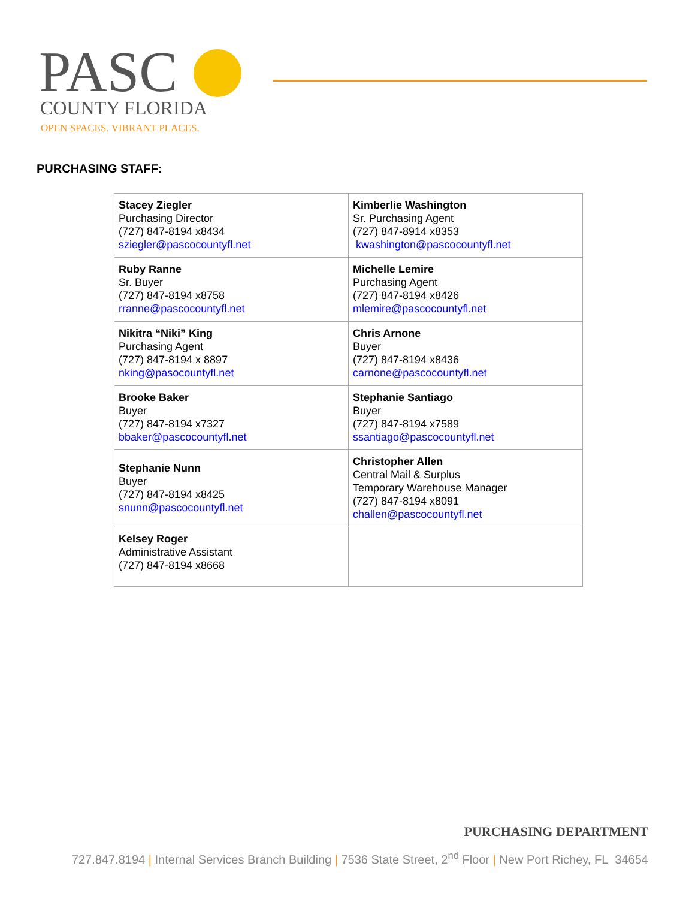PASC COUNTY FLORIDA
OPEN SPACES. VIBRANT PLACES.
PURCHASING STAFF:
| Stacey Ziegler Purchasing Director (727) 847-8194 x8434 sziegler@pascocountyfl.net | Kimberlie Washington Sr. Purchasing Agent (727) 847-8914 x8353 kwashington@pascocountyfl.net |
| Ruby Ranne Sr. Buyer (727) 847-8194 x8758 rranne@pascocountyfl.net | Michelle Lemire Purchasing Agent (727) 847-8194 x8426 mlemire@pascocountyfl.net |
| Nikitra “Niki” King Purchasing Agent (727) 847-8194 x 8897 nking@pasocountyfl.net | Chris Arnone Buyer (727) 847-8194 x8436 carnone@pascocountyfl.net |
| Brooke Baker Buyer (727) 847-8194 x7327 bbaker@pascocountyfl.net | Stephanie Santiago Buyer (727) 847-8194 x7589 ssantiago@pascocountyfl.net |
| Stephanie Nunn Buyer (727) 847-8194 x8425 snunn@pascocountyfl.net | Christopher Allen Central Mail & Surplus Temporary Warehouse Manager (727) 847-8194 x8091 challen@pascocountyfl.net |
| Kelsey Roger Administrative Assistant (727) 847-8194 x8668 | |
PURCHASING DEPARTMENT
727.847.8194 | Internal Services Branch Building | 7536 State Street, 2<sup>nd</sup> Floor | New Port Richey, FL 34654